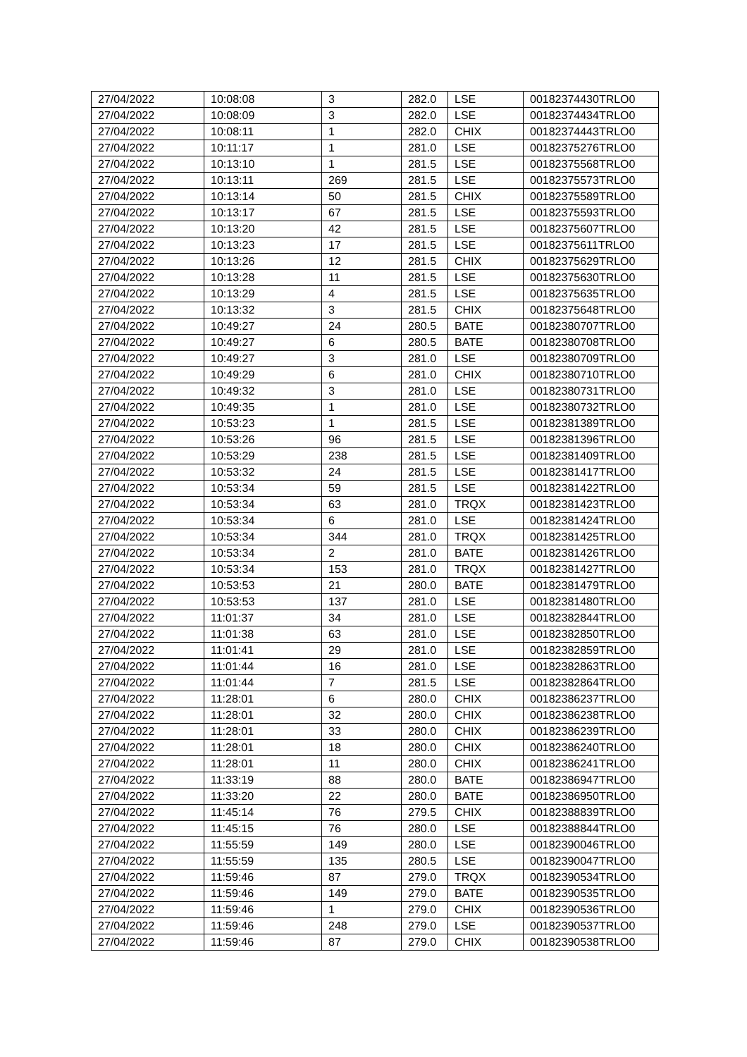| 27/04/2022 | 10:08:08 | 3 | 282.0 | LSE | 00182374430TRLO0 |
| 27/04/2022 | 10:08:09 | 3 | 282.0 | LSE | 00182374434TRLO0 |
| 27/04/2022 | 10:08:11 | 1 | 282.0 | CHIX | 00182374443TRLO0 |
| 27/04/2022 | 10:11:17 | 1 | 281.0 | LSE | 00182375276TRLO0 |
| 27/04/2022 | 10:13:10 | 1 | 281.5 | LSE | 00182375568TRLO0 |
| 27/04/2022 | 10:13:11 | 269 | 281.5 | LSE | 00182375573TRLO0 |
| 27/04/2022 | 10:13:14 | 50 | 281.5 | CHIX | 00182375589TRLO0 |
| 27/04/2022 | 10:13:17 | 67 | 281.5 | LSE | 00182375593TRLO0 |
| 27/04/2022 | 10:13:20 | 42 | 281.5 | LSE | 00182375607TRLO0 |
| 27/04/2022 | 10:13:23 | 17 | 281.5 | LSE | 00182375611TRLO0 |
| 27/04/2022 | 10:13:26 | 12 | 281.5 | CHIX | 00182375629TRLO0 |
| 27/04/2022 | 10:13:28 | 11 | 281.5 | LSE | 00182375630TRLO0 |
| 27/04/2022 | 10:13:29 | 4 | 281.5 | LSE | 00182375635TRLO0 |
| 27/04/2022 | 10:13:32 | 3 | 281.5 | CHIX | 00182375648TRLO0 |
| 27/04/2022 | 10:49:27 | 24 | 280.5 | BATE | 00182380707TRLO0 |
| 27/04/2022 | 10:49:27 | 6 | 280.5 | BATE | 00182380708TRLO0 |
| 27/04/2022 | 10:49:27 | 3 | 281.0 | LSE | 00182380709TRLO0 |
| 27/04/2022 | 10:49:29 | 6 | 281.0 | CHIX | 00182380710TRLO0 |
| 27/04/2022 | 10:49:32 | 3 | 281.0 | LSE | 00182380731TRLO0 |
| 27/04/2022 | 10:49:35 | 1 | 281.0 | LSE | 00182380732TRLO0 |
| 27/04/2022 | 10:53:23 | 1 | 281.5 | LSE | 00182381389TRLO0 |
| 27/04/2022 | 10:53:26 | 96 | 281.5 | LSE | 00182381396TRLO0 |
| 27/04/2022 | 10:53:29 | 238 | 281.5 | LSE | 00182381409TRLO0 |
| 27/04/2022 | 10:53:32 | 24 | 281.5 | LSE | 00182381417TRLO0 |
| 27/04/2022 | 10:53:34 | 59 | 281.5 | LSE | 00182381422TRLO0 |
| 27/04/2022 | 10:53:34 | 63 | 281.0 | TRQX | 00182381423TRLO0 |
| 27/04/2022 | 10:53:34 | 6 | 281.0 | LSE | 00182381424TRLO0 |
| 27/04/2022 | 10:53:34 | 344 | 281.0 | TRQX | 00182381425TRLO0 |
| 27/04/2022 | 10:53:34 | 2 | 281.0 | BATE | 00182381426TRLO0 |
| 27/04/2022 | 10:53:34 | 153 | 281.0 | TRQX | 00182381427TRLO0 |
| 27/04/2022 | 10:53:53 | 21 | 280.0 | BATE | 00182381479TRLO0 |
| 27/04/2022 | 10:53:53 | 137 | 281.0 | LSE | 00182381480TRLO0 |
| 27/04/2022 | 11:01:37 | 34 | 281.0 | LSE | 00182382844TRLO0 |
| 27/04/2022 | 11:01:38 | 63 | 281.0 | LSE | 00182382850TRLO0 |
| 27/04/2022 | 11:01:41 | 29 | 281.0 | LSE | 00182382859TRLO0 |
| 27/04/2022 | 11:01:44 | 16 | 281.0 | LSE | 00182382863TRLO0 |
| 27/04/2022 | 11:01:44 | 7 | 281.5 | LSE | 00182382864TRLO0 |
| 27/04/2022 | 11:28:01 | 6 | 280.0 | CHIX | 00182386237TRLO0 |
| 27/04/2022 | 11:28:01 | 32 | 280.0 | CHIX | 00182386238TRLO0 |
| 27/04/2022 | 11:28:01 | 33 | 280.0 | CHIX | 00182386239TRLO0 |
| 27/04/2022 | 11:28:01 | 18 | 280.0 | CHIX | 00182386240TRLO0 |
| 27/04/2022 | 11:28:01 | 11 | 280.0 | CHIX | 00182386241TRLO0 |
| 27/04/2022 | 11:33:19 | 88 | 280.0 | BATE | 00182386947TRLO0 |
| 27/04/2022 | 11:33:20 | 22 | 280.0 | BATE | 00182386950TRLO0 |
| 27/04/2022 | 11:45:14 | 76 | 279.5 | CHIX | 00182388839TRLO0 |
| 27/04/2022 | 11:45:15 | 76 | 280.0 | LSE | 00182388844TRLO0 |
| 27/04/2022 | 11:55:59 | 149 | 280.0 | LSE | 00182390046TRLO0 |
| 27/04/2022 | 11:55:59 | 135 | 280.5 | LSE | 00182390047TRLO0 |
| 27/04/2022 | 11:59:46 | 87 | 279.0 | TRQX | 00182390534TRLO0 |
| 27/04/2022 | 11:59:46 | 149 | 279.0 | BATE | 00182390535TRLO0 |
| 27/04/2022 | 11:59:46 | 1 | 279.0 | CHIX | 00182390536TRLO0 |
| 27/04/2022 | 11:59:46 | 248 | 279.0 | LSE | 00182390537TRLO0 |
| 27/04/2022 | 11:59:46 | 87 | 279.0 | CHIX | 00182390538TRLO0 |